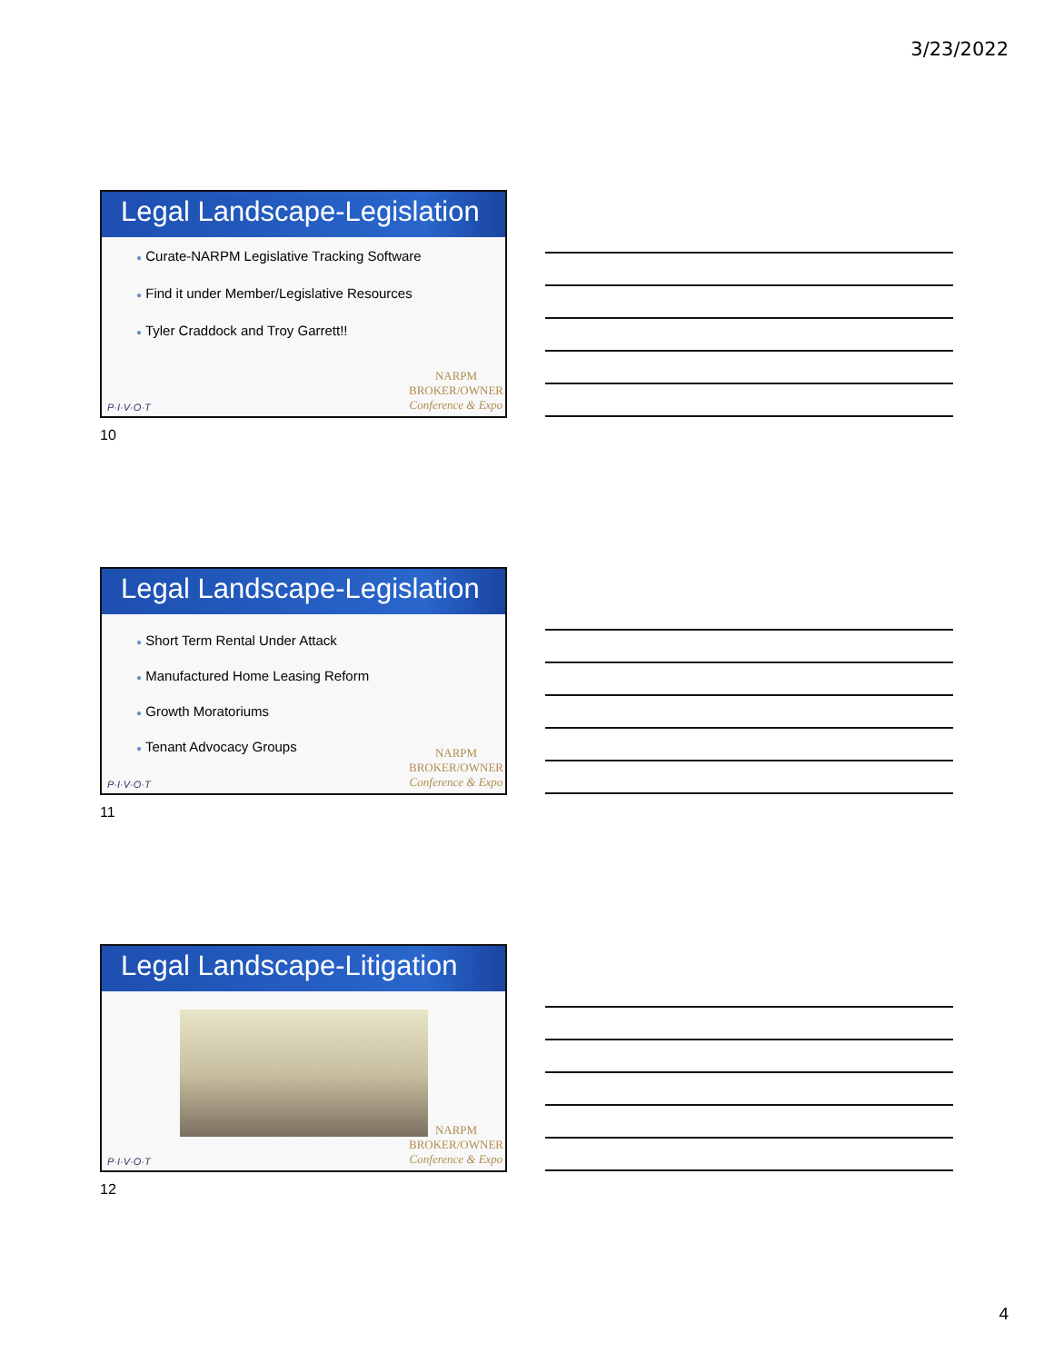3/23/2022
Legal Landscape-Legislation
● Curate-NARPM Legislative Tracking Software
● Find it under Member/Legislative Resources
● Tyler Craddock and Troy Garrett!!
P·I·V·O·T
NARPM
BROKER/OWNER
Conference & Expo
10
Legal Landscape-Legislation
● Short Term Rental Under Attack
● Manufactured Home Leasing Reform
● Growth Moratoriums
● Tenant Advocacy Groups
P·I·V·O·T
NARPM
BROKER/OWNER
Conference & Expo
11
Legal Landscape-Litigation
P·I·V·O·T
NARPM
BROKER/OWNER
Conference & Expo
12
4